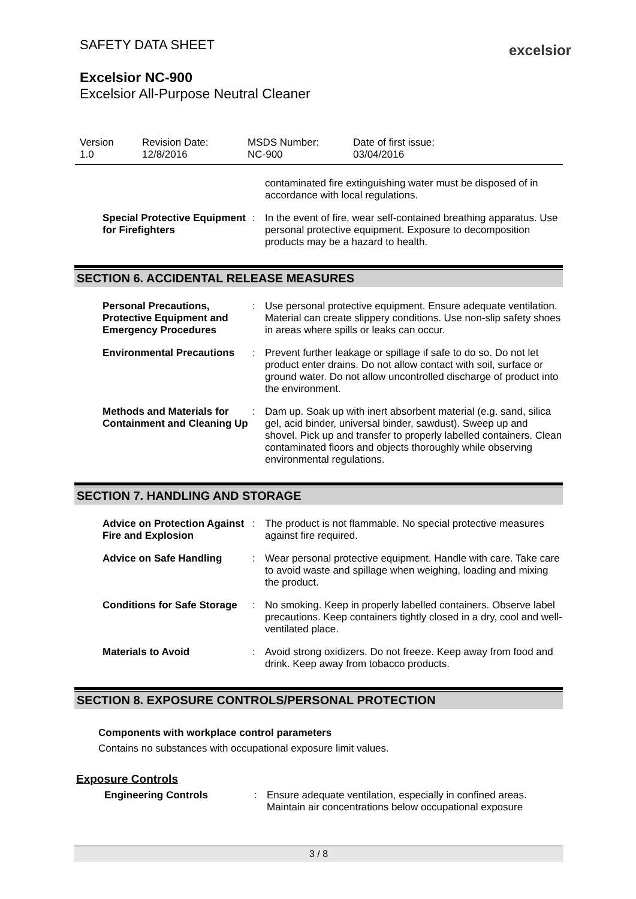SAFETY DATA SHEET
Excelsior NC-900
Excelsior All-Purpose Neutral Cleaner
excelsior
| Version 1.0 | Revision Date: 12/8/2016 | MSDS Number: NC-900 | Date of first issue: 03/04/2016 |
contaminated fire extinguishing water must be disposed of in accordance with local regulations.
Special Protective Equipment for Firefighters
: In the event of fire, wear self-contained breathing apparatus. Use personal protective equipment. Exposure to decomposition products may be a hazard to health.
SECTION 6. ACCIDENTAL RELEASE MEASURES
Personal Precautions, Protective Equipment and Emergency Procedures
: Use personal protective equipment. Ensure adequate ventilation. Material can create slippery conditions. Use non-slip safety shoes in areas where spills or leaks can occur.
Environmental Precautions
: Prevent further leakage or spillage if safe to do so. Do not let product enter drains. Do not allow contact with soil, surface or ground water. Do not allow uncontrolled discharge of product into the environment.
Methods and Materials for Containment and Cleaning Up
: Dam up. Soak up with inert absorbent material (e.g. sand, silica gel, acid binder, universal binder, sawdust). Sweep up and shovel. Pick up and transfer to properly labelled containers. Clean contaminated floors and objects thoroughly while observing environmental regulations.
SECTION 7. HANDLING AND STORAGE
Advice on Protection Against Fire and Explosion
: The product is not flammable. No special protective measures against fire required.
Advice on Safe Handling : Wear personal protective equipment. Handle with care. Take care to avoid waste and spillage when weighing, loading and mixing the product.
Conditions for Safe Storage
: No smoking. Keep in properly labelled containers. Observe label precautions. Keep containers tightly closed in a dry, cool and well-ventilated place.
Materials to Avoid : Avoid strong oxidizers. Do not freeze. Keep away from food and drink. Keep away from tobacco products.
SECTION 8. EXPOSURE CONTROLS/PERSONAL PROTECTION
Components with workplace control parameters
Contains no substances with occupational exposure limit values.
Exposure Controls
Engineering Controls : Ensure adequate ventilation, especially in confined areas. Maintain air concentrations below occupational exposure
3 / 8